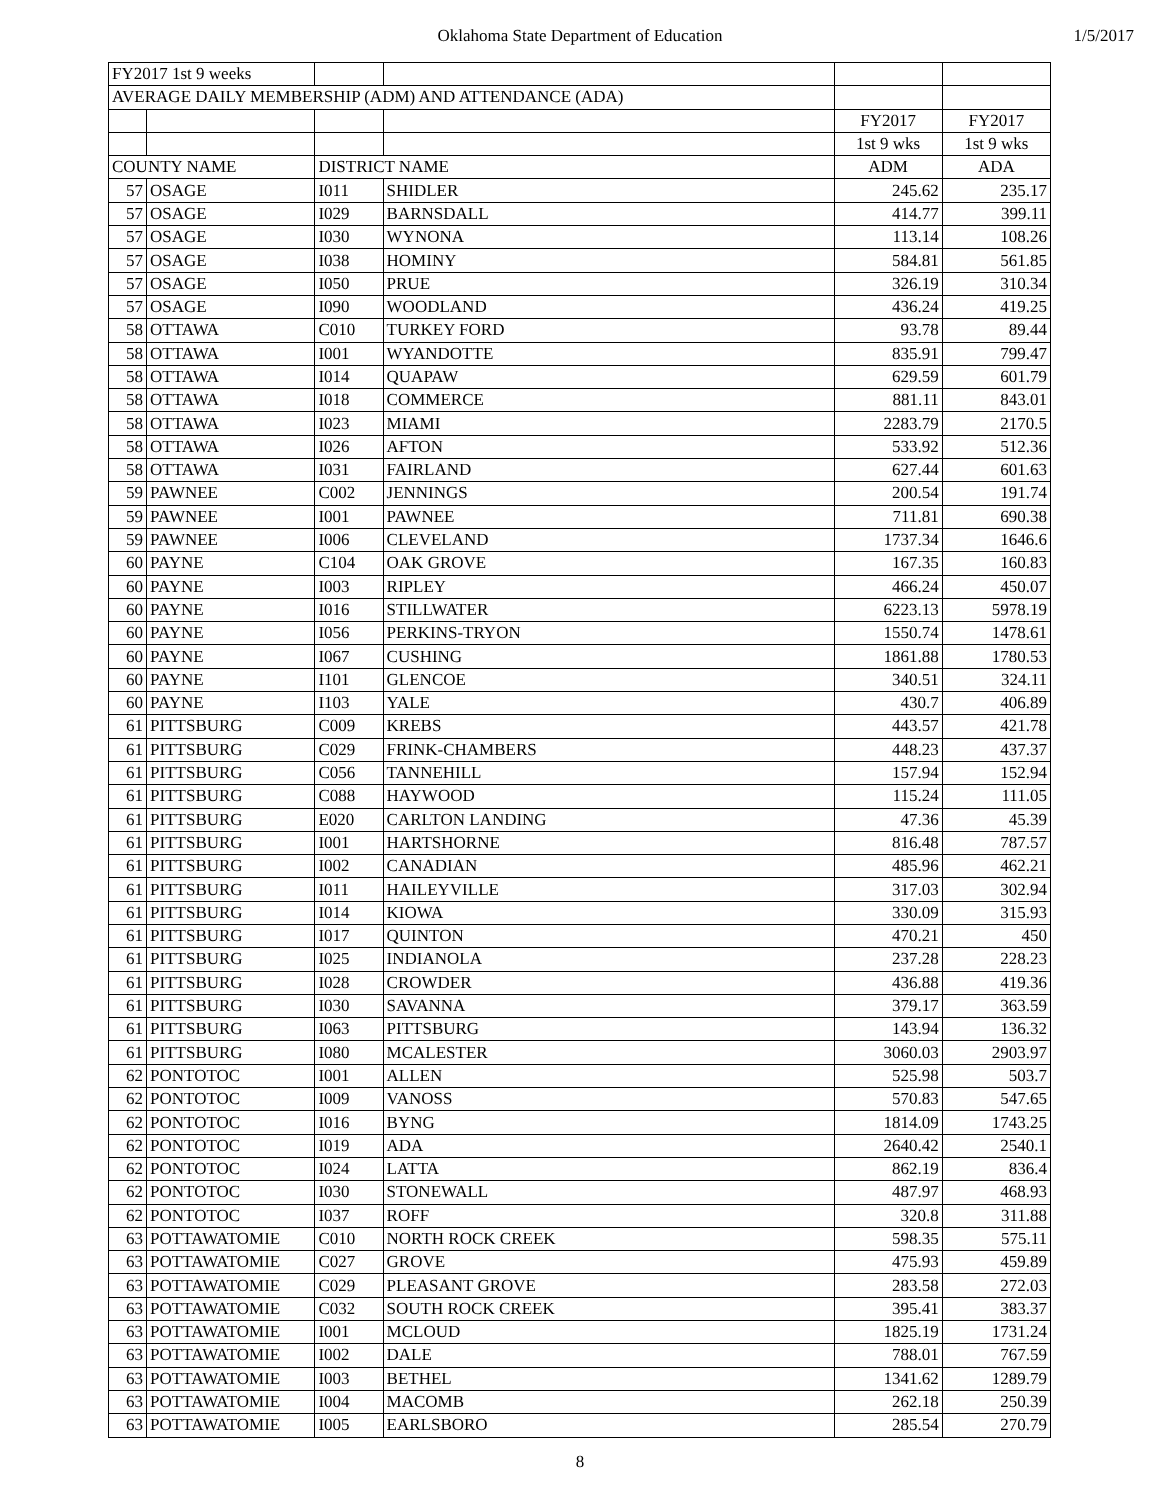Oklahoma State Department of Education 1/5/2017
| FY2017 1st 9 weeks | | | | | |
| AVERAGE DAILY MEMBERSHIP (ADM) AND ATTENDANCE (ADA) | | | | | |
| | | | | FY2017 | FY2017 |
| | | | | 1st 9 wks | 1st 9 wks |
| COUNTY NAME | | DISTRICT NAME | | ADM | ADA |
| 57 | OSAGE | I011 | SHIDLER | 245.62 | 235.17 |
| 57 | OSAGE | I029 | BARNSDALL | 414.77 | 399.11 |
| 57 | OSAGE | I030 | WYNONA | 113.14 | 108.26 |
| 57 | OSAGE | I038 | HOMINY | 584.81 | 561.85 |
| 57 | OSAGE | I050 | PRUE | 326.19 | 310.34 |
| 57 | OSAGE | I090 | WOODLAND | 436.24 | 419.25 |
| 58 | OTTAWA | C010 | TURKEY FORD | 93.78 | 89.44 |
| 58 | OTTAWA | I001 | WYANDOTTE | 835.91 | 799.47 |
| 58 | OTTAWA | I014 | QUAPAW | 629.59 | 601.79 |
| 58 | OTTAWA | I018 | COMMERCE | 881.11 | 843.01 |
| 58 | OTTAWA | I023 | MIAMI | 2283.79 | 2170.5 |
| 58 | OTTAWA | I026 | AFTON | 533.92 | 512.36 |
| 58 | OTTAWA | I031 | FAIRLAND | 627.44 | 601.63 |
| 59 | PAWNEE | C002 | JENNINGS | 200.54 | 191.74 |
| 59 | PAWNEE | I001 | PAWNEE | 711.81 | 690.38 |
| 59 | PAWNEE | I006 | CLEVELAND | 1737.34 | 1646.6 |
| 60 | PAYNE | C104 | OAK GROVE | 167.35 | 160.83 |
| 60 | PAYNE | I003 | RIPLEY | 466.24 | 450.07 |
| 60 | PAYNE | I016 | STILLWATER | 6223.13 | 5978.19 |
| 60 | PAYNE | I056 | PERKINS-TRYON | 1550.74 | 1478.61 |
| 60 | PAYNE | I067 | CUSHING | 1861.88 | 1780.53 |
| 60 | PAYNE | I101 | GLENCOE | 340.51 | 324.11 |
| 60 | PAYNE | I103 | YALE | 430.7 | 406.89 |
| 61 | PITTSBURG | C009 | KREBS | 443.57 | 421.78 |
| 61 | PITTSBURG | C029 | FRINK-CHAMBERS | 448.23 | 437.37 |
| 61 | PITTSBURG | C056 | TANNEHILL | 157.94 | 152.94 |
| 61 | PITTSBURG | C088 | HAYWOOD | 115.24 | 111.05 |
| 61 | PITTSBURG | E020 | CARLTON LANDING | 47.36 | 45.39 |
| 61 | PITTSBURG | I001 | HARTSHORNE | 816.48 | 787.57 |
| 61 | PITTSBURG | I002 | CANADIAN | 485.96 | 462.21 |
| 61 | PITTSBURG | I011 | HAILEYVILLE | 317.03 | 302.94 |
| 61 | PITTSBURG | I014 | KIOWA | 330.09 | 315.93 |
| 61 | PITTSBURG | I017 | QUINTON | 470.21 | 450 |
| 61 | PITTSBURG | I025 | INDIANOLA | 237.28 | 228.23 |
| 61 | PITTSBURG | I028 | CROWDER | 436.88 | 419.36 |
| 61 | PITTSBURG | I030 | SAVANNA | 379.17 | 363.59 |
| 61 | PITTSBURG | I063 | PITTSBURG | 143.94 | 136.32 |
| 61 | PITTSBURG | I080 | MCALESTER | 3060.03 | 2903.97 |
| 62 | PONTOTOC | I001 | ALLEN | 525.98 | 503.7 |
| 62 | PONTOTOC | I009 | VANOSS | 570.83 | 547.65 |
| 62 | PONTOTOC | I016 | BYNG | 1814.09 | 1743.25 |
| 62 | PONTOTOC | I019 | ADA | 2640.42 | 2540.1 |
| 62 | PONTOTOC | I024 | LATTA | 862.19 | 836.4 |
| 62 | PONTOTOC | I030 | STONEWALL | 487.97 | 468.93 |
| 62 | PONTOTOC | I037 | ROFF | 320.8 | 311.88 |
| 63 | POTTAWATOMIE | C010 | NORTH ROCK CREEK | 598.35 | 575.11 |
| 63 | POTTAWATOMIE | C027 | GROVE | 475.93 | 459.89 |
| 63 | POTTAWATOMIE | C029 | PLEASANT GROVE | 283.58 | 272.03 |
| 63 | POTTAWATOMIE | C032 | SOUTH ROCK CREEK | 395.41 | 383.37 |
| 63 | POTTAWATOMIE | I001 | MCLOUD | 1825.19 | 1731.24 |
| 63 | POTTAWATOMIE | I002 | DALE | 788.01 | 767.59 |
| 63 | POTTAWATOMIE | I003 | BETHEL | 1341.62 | 1289.79 |
| 63 | POTTAWATOMIE | I004 | MACOMB | 262.18 | 250.39 |
| 63 | POTTAWATOMIE | I005 | EARLSBORO | 285.54 | 270.79 |
8